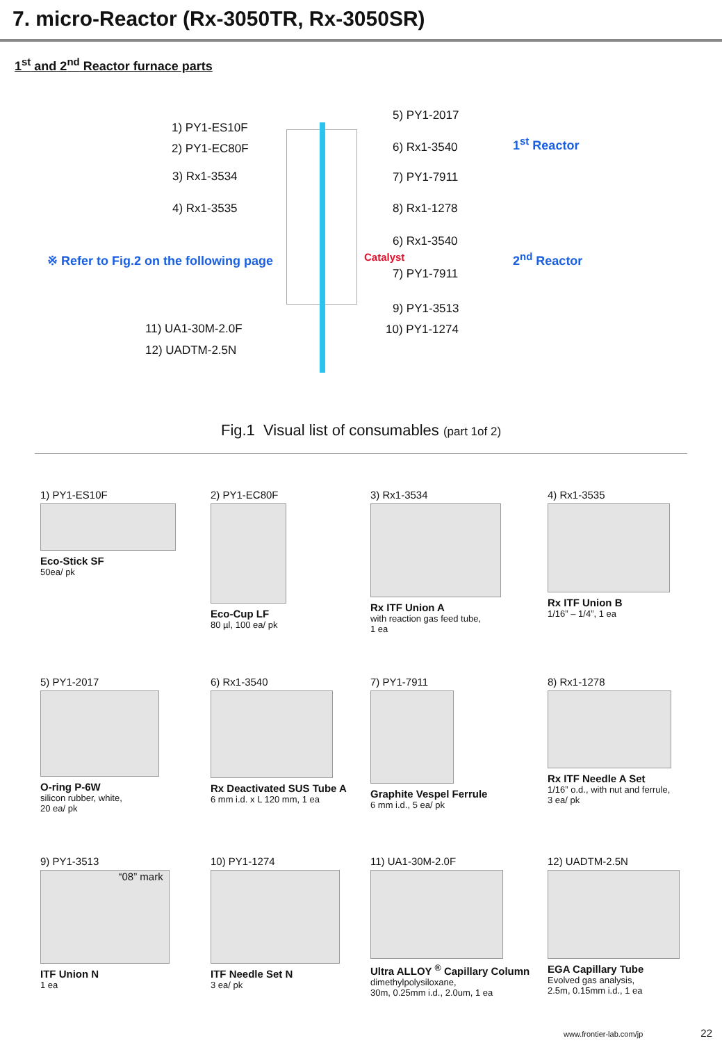7. micro-Reactor (Rx-3050TR, Rx-3050SR)
1<sup>st</sup> and 2<sup>nd</sup> Reactor furnace parts
1) PY1-ES10F
2) PY1-EC80F
3) Rx1-3534
4) Rx1-3535
※ Refer to Fig.2 on the following page
11) UA1-30M-2.0F
12) UADTM-2.5N
5) PY1-2017
6) Rx1-3540
7) PY1-7911
8) Rx1-1278
6) Rx1-3540
Catalyst
7) PY1-7911
9) PY1-3513
10) PY1-1274
1<sup>st</sup> Reactor
2<sup>nd</sup> Reactor
Fig.1 Visual list of consumables (part 1of 2)
1) PY1-ES10F
Eco-Stick SF
50ea/ pk
2) PY1-EC80F
Eco-Cup LF
80 µl, 100 ea/ pk
3) Rx1-3534
Rx ITF Union A
with reaction gas feed tube,
1 ea
4) Rx1-3535
Rx ITF Union B
1/16” – 1/4”, 1 ea
5) PY1-2017
O-ring P-6W
silicon rubber, white,
20 ea/ pk
6) Rx1-3540
Rx Deactivated SUS Tube A
6 mm i.d. x L 120 mm, 1 ea
7) PY1-7911
Graphite Vespel Ferrule
6 mm i.d., 5 ea/ pk
8) Rx1-1278
Rx ITF Needle A Set
1/16” o.d., with nut and ferrule,
3 ea/ pk
9) PY1-3513
“08” mark
ITF Union N
1 ea
10) PY1-1274
ITF Needle Set N
3 ea/ pk
11) UA1-30M-2.0F
Ultra ALLOY <sup>®</sup> Capillary Column
dimethylpolysiloxane,
30m, 0.25mm i.d., 2.0um, 1 ea
12) UADTM-2.5N
EGA Capillary Tube
Evolved gas analysis,
2.5m, 0.15mm i.d., 1 ea
www.frontier-lab.com/jp 22